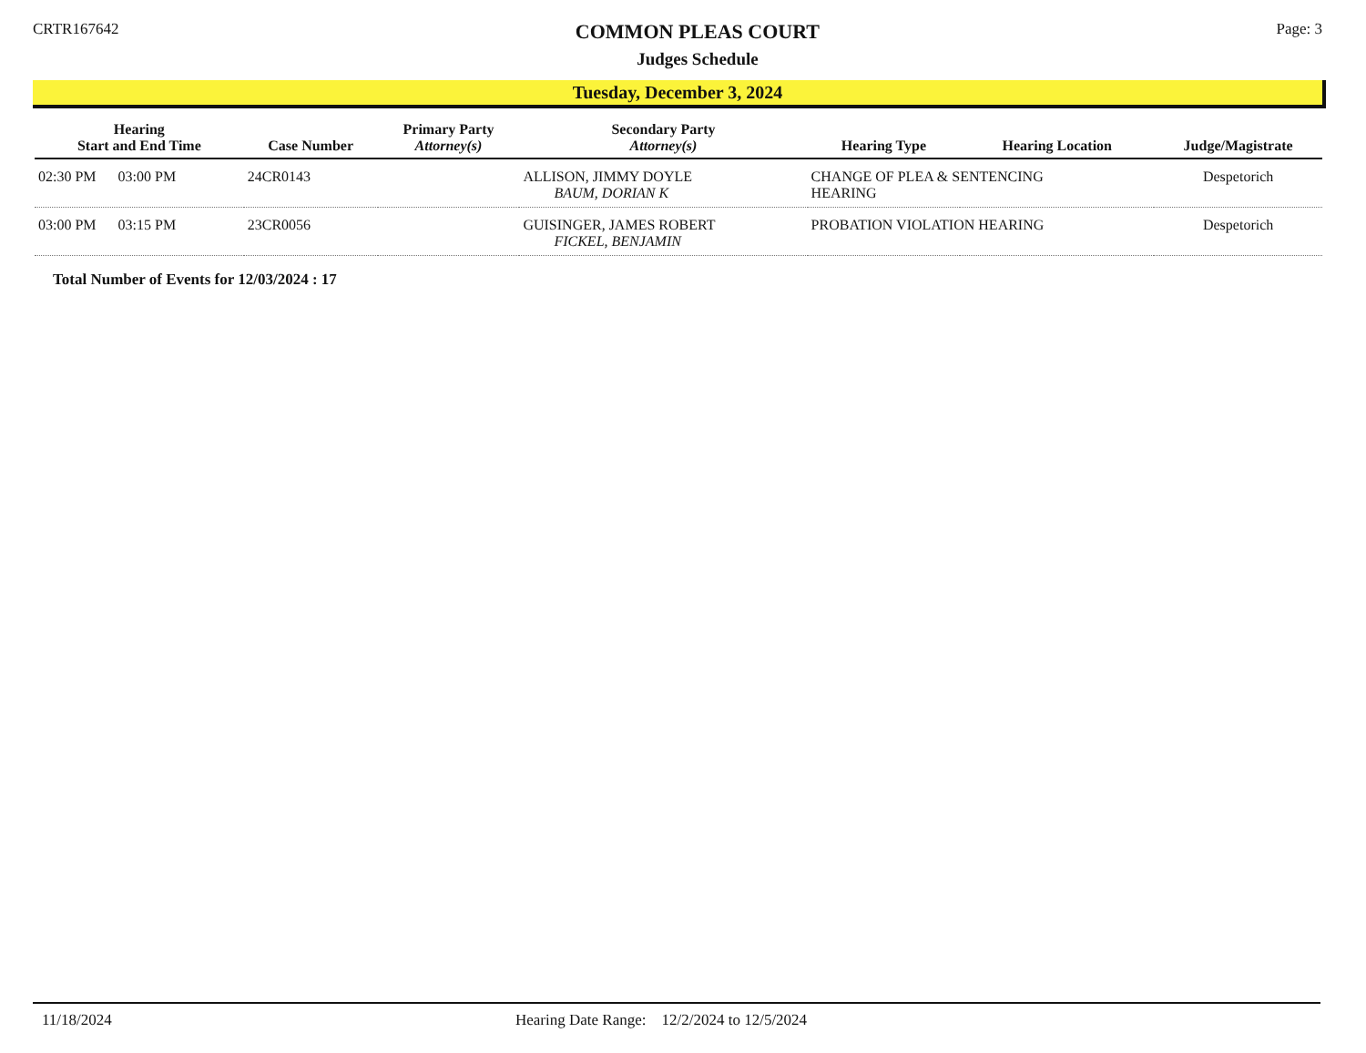CRTR167642
COMMON PLEAS COURT
Judges Schedule
Page: 3
Tuesday, December 3, 2024
| Hearing Start and End Time | Case Number | Primary Party Attorney(s) | Secondary Party Attorney(s) | Hearing Type | Hearing Location | Judge/Magistrate |
| --- | --- | --- | --- | --- | --- | --- |
| 02:30 PM 03:00 PM | 24CR0143 | | ALLISON, JIMMY DOYLE BAUM, DORIAN K | CHANGE OF PLEA & SENTENCING HEARING | | Despetorich |
| 03:00 PM 03:15 PM | 23CR0056 | | GUISINGER, JAMES ROBERT FICKEL, BENJAMIN | PROBATION VIOLATION HEARING | | Despetorich |
Total Number of Events for 12/03/2024 : 17
11/18/2024 Hearing Date Range: 12/2/2024 to 12/5/2024